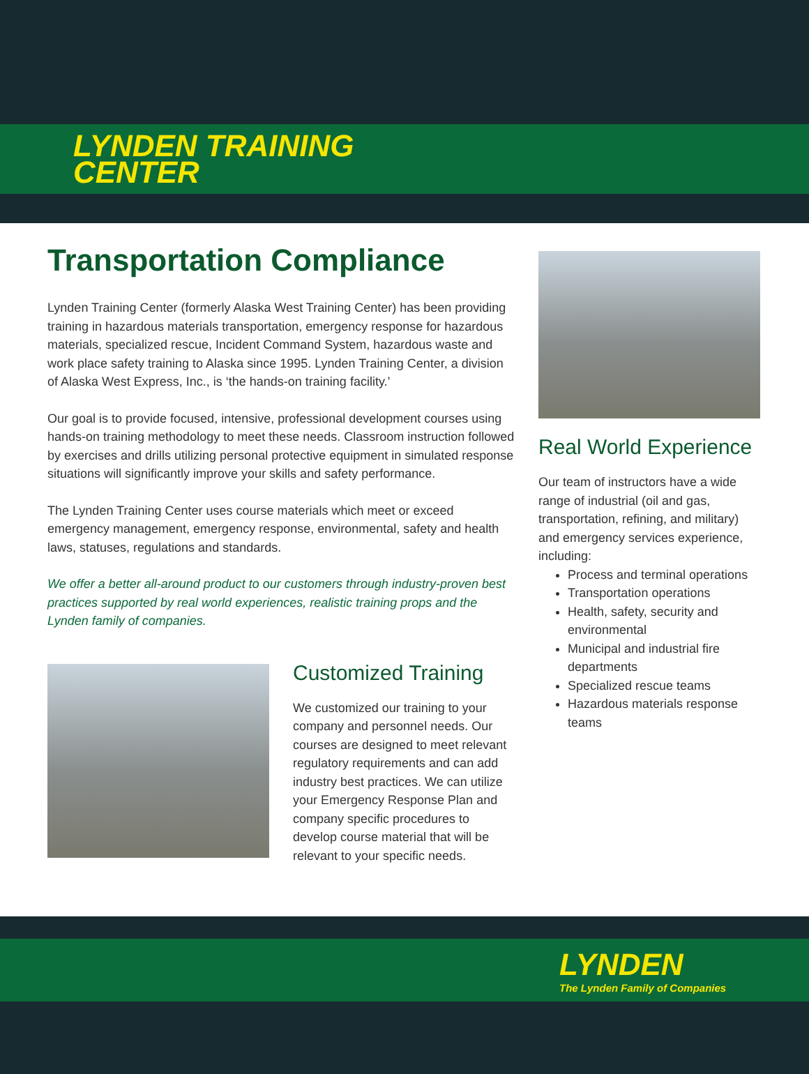LYNDEN TRAINING
CENTER
Transportation Compliance
Lynden Training Center (formerly Alaska West Training Center) has been providing training in hazardous materials transportation, emergency response for hazardous materials, specialized rescue, Incident Command System, hazardous waste and work place safety training to Alaska since 1995. Lynden Training Center, a division of Alaska West Express, Inc., is ‘the hands-on training facility.’
Our goal is to provide focused, intensive, professional development courses using hands-on training methodology to meet these needs. Classroom instruction followed by exercises and drills utilizing personal protective equipment in simulated response situations will significantly improve your skills and safety performance.
The Lynden Training Center uses course materials which meet or exceed emergency management, emergency response, environmental, safety and health laws, statuses, regulations and standards.
We offer a better all-around product to our customers through industry-proven best practices supported by real world experiences, realistic training props and the Lynden family of companies.
Customized Training
We customized our training to your company and personnel needs. Our courses are designed to meet relevant regulatory requirements and can add industry best practices. We can utilize your Emergency Response Plan and company specific procedures to develop course material that will be relevant to your specific needs.
Real World Experience
Our team of instructors have a wide range of industrial (oil and gas, transportation, refining, and military) and emergency services experience, including:
Process and terminal operations
Transportation operations
Health, safety, security and environmental
Municipal and industrial fire departments
Specialized rescue teams
Hazardous materials response teams
LYNDEN
The Lynden Family of Companies